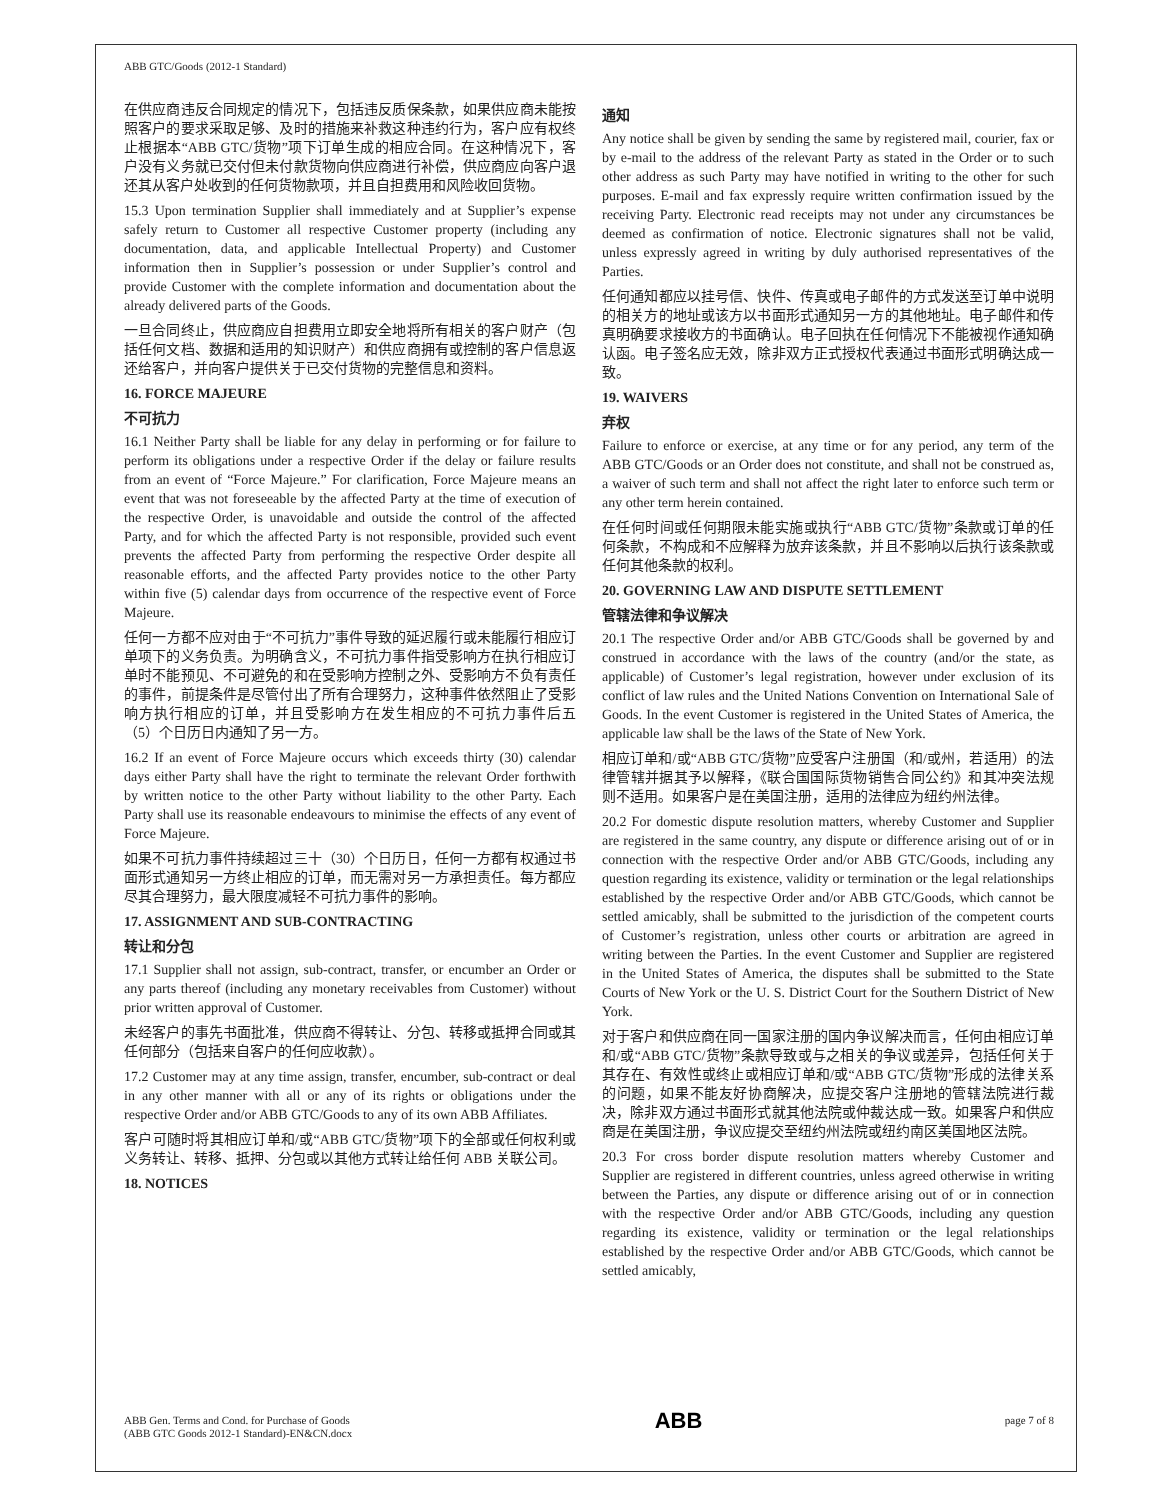ABB GTC/Goods (2012-1 Standard)
在供应商违反合同规定的情况下，包括违反质保条款，如果供应商未能按照客户的要求采取足够、及时的措施来补救这种违约行为，客户应有权终止根据本“ABB GTC/货物”项下订单生成的相应合同。在这种情况下，客户没有义务就已交付但未付款货物向供应商进行补偿，供应商应向客户退还其从客户处收到的任何货物款项，并且自担费用和风险收回货物。
15.3 Upon termination Supplier shall immediately and at Supplier’s expense safely return to Customer all respective Customer property (including any documentation, data, and applicable Intellectual Property) and Customer information then in Supplier’s possession or under Supplier’s control and provide Customer with the complete information and documentation about the already delivered parts of the Goods.
一旦合同终止，供应商应自担费用立即安全地将所有相关的客户财产（包括任何文档、数据和适用的知识财产）和供应商拥有或控制的客户信息返还给客户，并向客户提供关于已交付货物的完整信息和资料。
16. FORCE MAJEURE
不可抗力
16.1 Neither Party shall be liable for any delay in performing or for failure to perform its obligations under a respective Order if the delay or failure results from an event of “Force Majeure.” For clarification, Force Majeure means an event that was not foreseeable by the affected Party at the time of execution of the respective Order, is unavoidable and outside the control of the affected Party, and for which the affected Party is not responsible, provided such event prevents the affected Party from performing the respective Order despite all reasonable efforts, and the affected Party provides notice to the other Party within five (5) calendar days from occurrence of the respective event of Force Majeure.
任何一方都不应对由于“不可抗力”事件导致的延迟履行或未能履行相应订单项下的义务负责。为明确含义，不可抗力事件指受影响方在执行相应订单时不能预见、不可避免的和在受影响方控制之外、受影响方不负有责任的事件，前提条件是尽管付出了所有合理努力，这种事件依然阻止了受影响方执行相应的订单，并且受影响方在发生相应的不可抗力事件后五（5）个日历日内通知了另一方。
16.2 If an event of Force Majeure occurs which exceeds thirty (30) calendar days either Party shall have the right to terminate the relevant Order forthwith by written notice to the other Party without liability to the other Party. Each Party shall use its reasonable endeavours to minimise the effects of any event of Force Majeure.
如果不可抗力事件持续超过三十（30）个日历日，任何一方都有权通过书面形式通知另一方终止相应的订单，而无需对另一方承担责任。每方都应尽其合理努力，最大限度减轻不可抗力事件的影响。
17. ASSIGNMENT AND SUB-CONTRACTING
转让和分包
17.1 Supplier shall not assign, sub-contract, transfer, or encumber an Order or any parts thereof (including any monetary receivables from Customer) without prior written approval of Customer.
未经客户的事先书面批准，供应商不得转让、分包、转移或抵押合同或其任何部分（包括来自客户的任何应收款）。
17.2 Customer may at any time assign, transfer, encumber, sub-contract or deal in any other manner with all or any of its rights or obligations under the respective Order and/or ABB GTC/Goods to any of its own ABB Affiliates.
客户可随时将其相应订单和/或“ABB GTC/货物”项下的全部或任何权利或义务转让、转移、抵押、分包或以其他方式转让给任何 ABB 关联公司。
18. NOTICES
通知
Any notice shall be given by sending the same by registered mail, courier, fax or by e-mail to the address of the relevant Party as stated in the Order or to such other address as such Party may have notified in writing to the other for such purposes. E-mail and fax expressly require written confirmation issued by the receiving Party. Electronic read receipts may not under any circumstances be deemed as confirmation of notice. Electronic signatures shall not be valid, unless expressly agreed in writing by duly authorised representatives of the Parties.
任何通知都应以挂号信、快件、传真或电子邮件的方式发送至订单中说明的相关方的地址或该方以书面形式通知另一方的其他地址。电子邮件和传真明确要求接收方的书面确认。电子回执在任何情况下不能被视作通知确认函。电子签名应无效，除非双方正式授权代表通过书面形式明确达成一致。
19. WAIVERS
弃权
Failure to enforce or exercise, at any time or for any period, any term of the ABB GTC/Goods or an Order does not constitute, and shall not be construed as, a waiver of such term and shall not affect the right later to enforce such term or any other term herein contained.
在任何时间或任何期限未能实施或执行“ABB GTC/货物”条款或订单的任何条款，不构成和不应解释为放弃该条款，并且不影响以后执行该条款或任何其他条款的权利。
20. GOVERNING LAW AND DISPUTE SETTLEMENT
管辖法律和争议解决
20.1 The respective Order and/or ABB GTC/Goods shall be governed by and construed in accordance with the laws of the country (and/or the state, as applicable) of Customer’s legal registration, however under exclusion of its conflict of law rules and the United Nations Convention on International Sale of Goods. In the event Customer is registered in the United States of America, the applicable law shall be the laws of the State of New York.
相应订单和/或“ABB GTC/货物”应受客户注册国（和/或州，若适用）的法律管辖并据其予以解释，《联合国国际货物销售合同公约》和其冲突法规则不适用。如果客户是在美国注册，适用的法律应为纽约州法律。
20.2 For domestic dispute resolution matters, whereby Customer and Supplier are registered in the same country, any dispute or difference arising out of or in connection with the respective Order and/or ABB GTC/Goods, including any question regarding its existence, validity or termination or the legal relationships established by the respective Order and/or ABB GTC/Goods, which cannot be settled amicably, shall be submitted to the jurisdiction of the competent courts of Customer’s registration, unless other courts or arbitration are agreed in writing between the Parties. In the event Customer and Supplier are registered in the United States of America, the disputes shall be submitted to the State Courts of New York or the U. S. District Court for the Southern District of New York.
对于客户和供应商在同一国家注册的国内争议解决而言，任何由相应订单和/或“ABB GTC/货物”条款导致或与之相关的争议或差异，包括任何关于其存在、有效性或终止或相应订单和/或“ABB GTC/货物”形成的法律关系的问题，如果不能友好协商解决，应提交客户注册地的管辖法院进行裁决，除非双方通过书面形式就其他法院或仲裁达成一致。如果客户和供应商是在美国注册，争议应提交至纽约州法院或纽约南区美国地区法院。
20.3 For cross border dispute resolution matters whereby Customer and Supplier are registered in different countries, unless agreed otherwise in writing between the Parties, any dispute or difference arising out of or in connection with the respective Order and/or ABB GTC/Goods, including any question regarding its existence, validity or termination or the legal relationships established by the respective Order and/or ABB GTC/Goods, which cannot be settled amicably,
ABB Gen. Terms and Cond. for Purchase of Goods
(ABB GTC Goods 2012-1 Standard)-EN&CN.docx
ABB
page 7 of 8